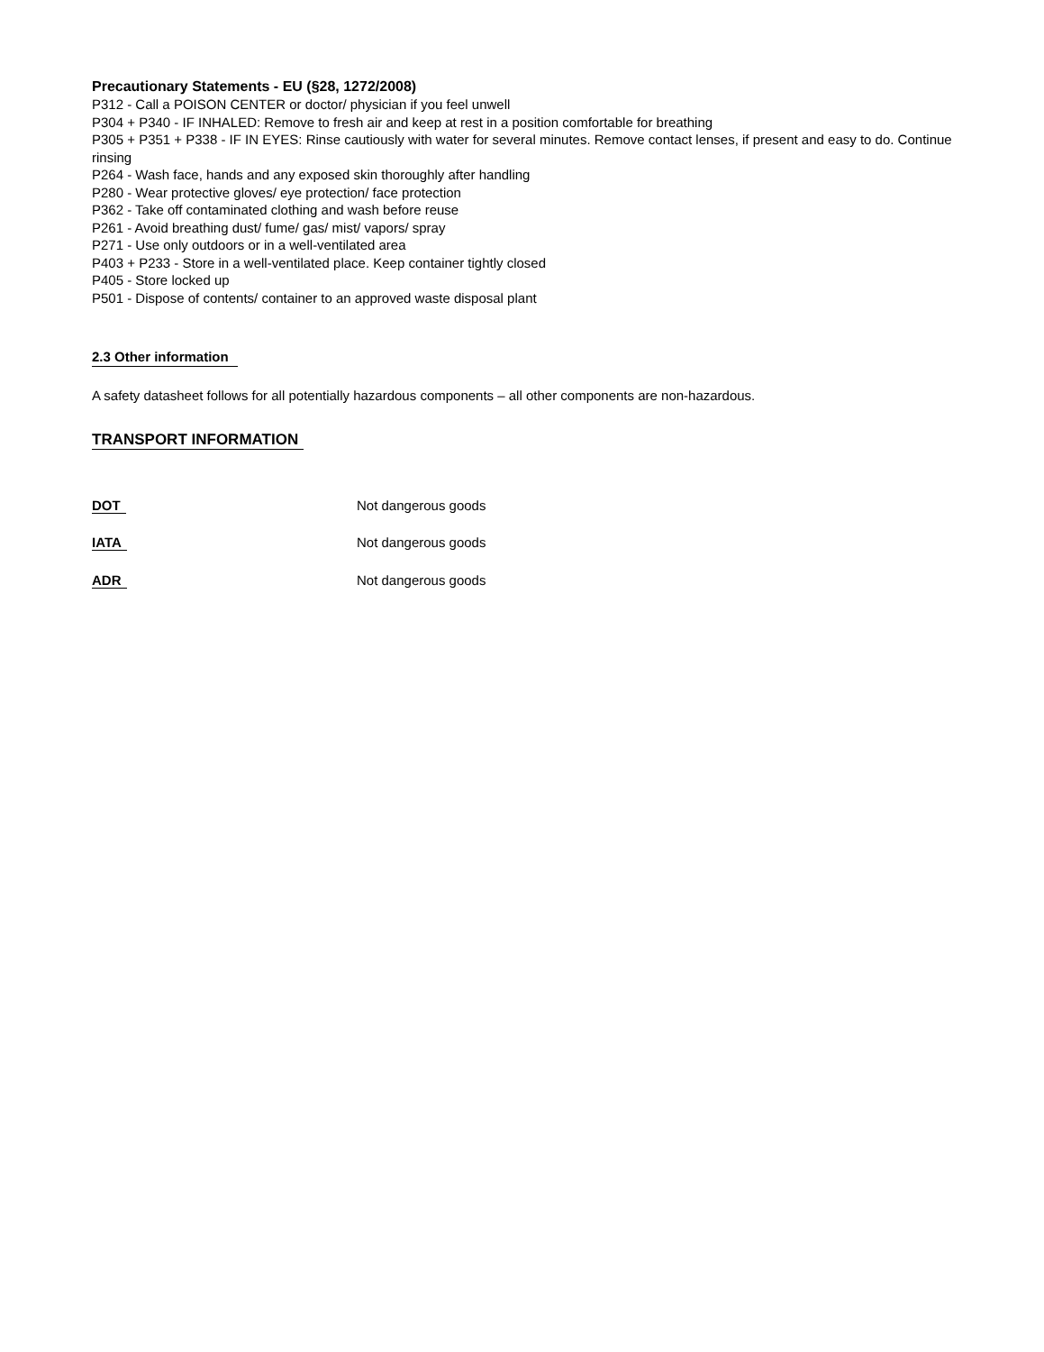Precautionary Statements - EU (§28, 1272/2008)
P312 - Call a POISON CENTER or doctor/ physician if you feel unwell
P304 + P340 - IF INHALED: Remove to fresh air and keep at rest in a position comfortable for breathing
P305 + P351 + P338 - IF IN EYES: Rinse cautiously with water for several minutes. Remove contact lenses, if present and easy to do. Continue rinsing
P264 - Wash face, hands and any exposed skin thoroughly after handling
P280 - Wear protective gloves/ eye protection/ face protection
P362 - Take off contaminated clothing and wash before reuse
P261 - Avoid breathing dust/ fume/ gas/ mist/ vapors/ spray
P271 - Use only outdoors or in a well-ventilated area
P403 + P233 - Store in a well-ventilated place. Keep container tightly closed
P405 - Store locked up
P501 - Dispose of contents/ container to an approved waste disposal plant
2.3 Other information
A safety datasheet follows for all potentially hazardous components – all other components are non-hazardous.
TRANSPORT INFORMATION
DOT Not dangerous goods
IATA Not dangerous goods
ADR Not dangerous goods